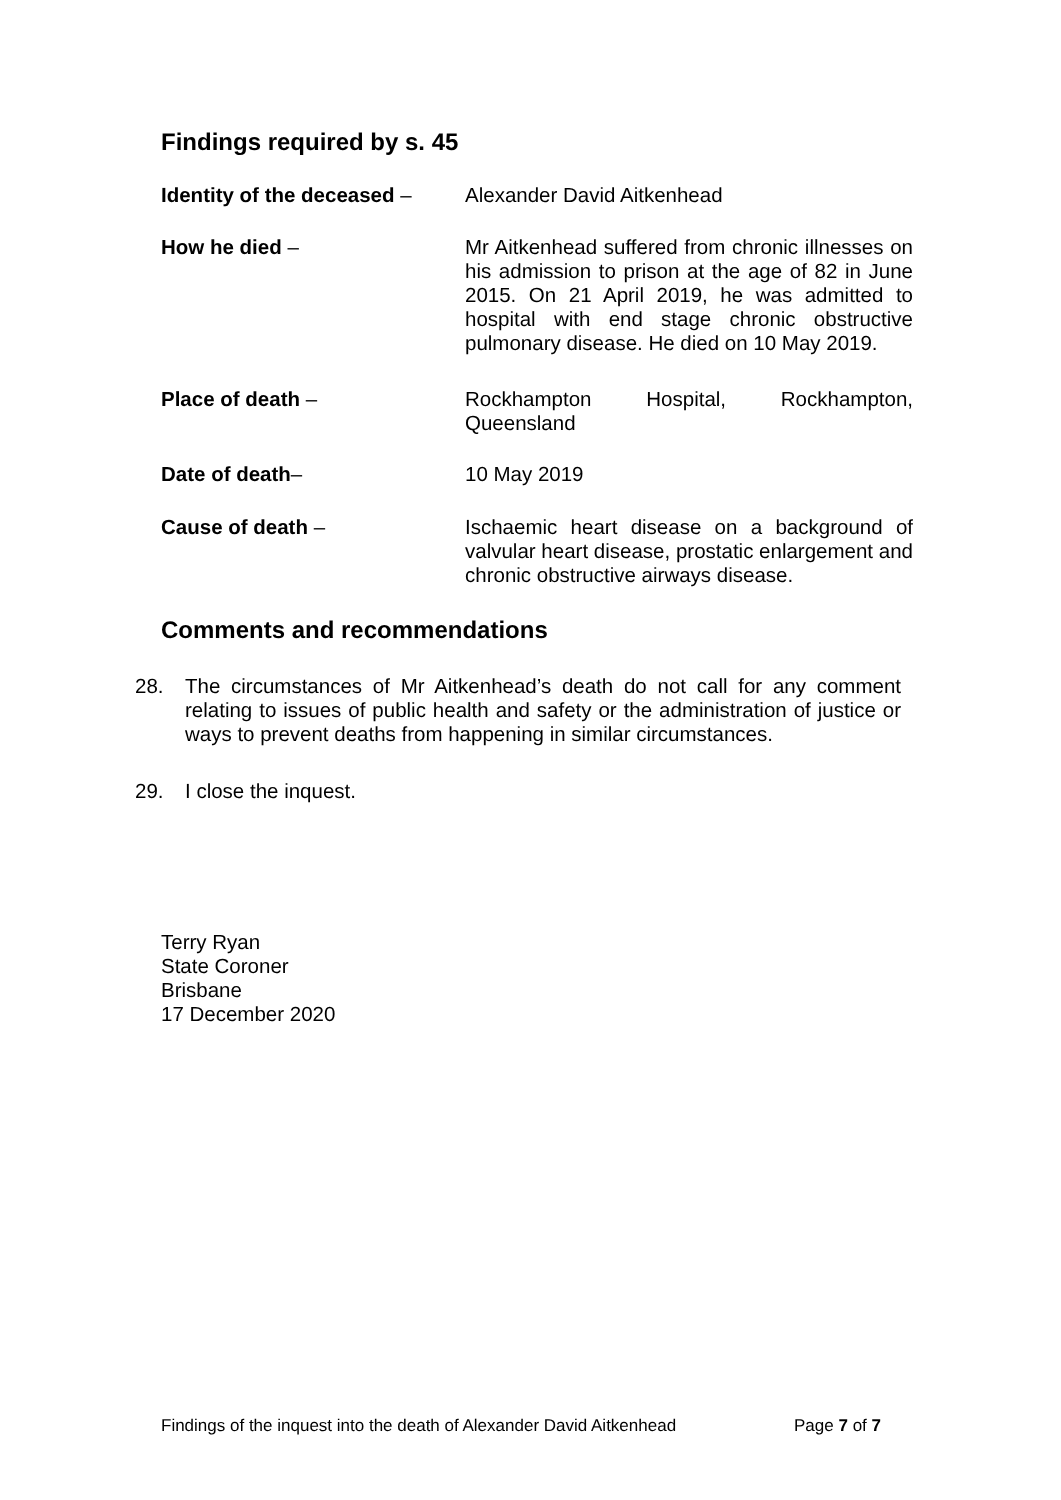Findings required by s. 45
Identity of the deceased –
Alexander David Aitkenhead
How he died – Mr Aitkenhead suffered from chronic illnesses on his admission to prison at the age of 82 in June 2015. On 21 April 2019, he was admitted to hospital with end stage chronic obstructive pulmonary disease. He died on 10 May 2019.
Place of death – Rockhampton Hospital, Rockhampton, Queensland
Date of death– 10 May 2019
Cause of death – Ischaemic heart disease on a background of valvular heart disease, prostatic enlargement and chronic obstructive airways disease.
Comments and recommendations
28. The circumstances of Mr Aitkenhead’s death do not call for any comment relating to issues of public health and safety or the administration of justice or ways to prevent deaths from happening in similar circumstances.
29. I close the inquest.
Terry Ryan
State Coroner
Brisbane
17 December 2020
Findings of the inquest into the death of Alexander David Aitkenhead Page 7 of 7